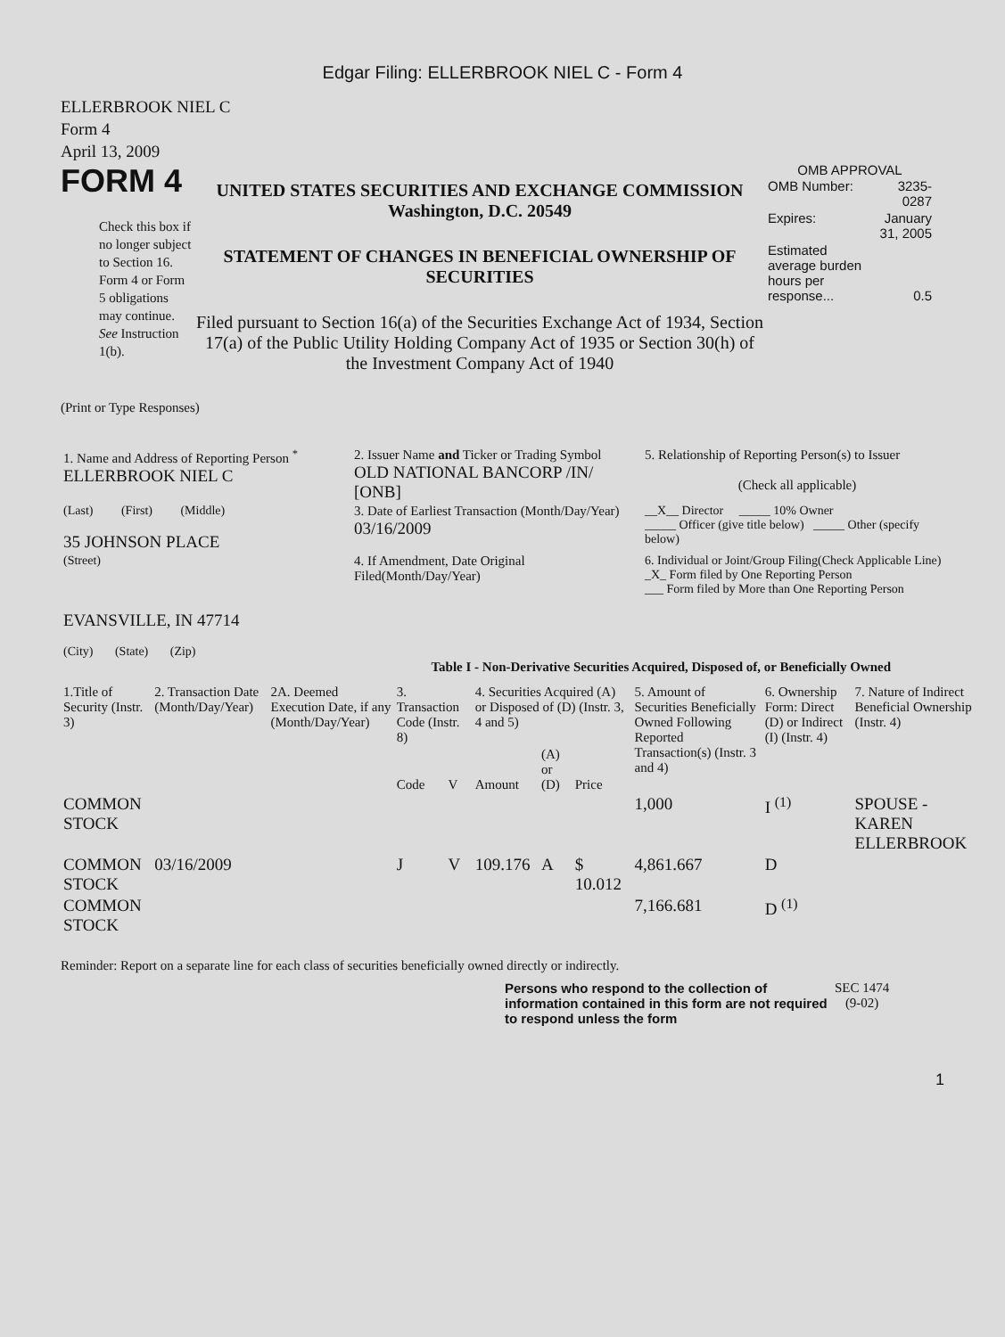Edgar Filing: ELLERBROOK NIEL C - Form 4
ELLERBROOK NIEL C
Form 4
April 13, 2009
FORM 4
Check this box if no longer subject to Section 16. Form 4 or Form 5 obligations may continue. See Instruction 1(b).
UNITED STATES SECURITIES AND EXCHANGE COMMISSION
Washington, D.C. 20549
STATEMENT OF CHANGES IN BENEFICIAL OWNERSHIP OF SECURITIES
Filed pursuant to Section 16(a) of the Securities Exchange Act of 1934, Section 17(a) of the Public Utility Holding Company Act of 1935 or Section 30(h) of the Investment Company Act of 1940
OMB APPROVAL
| OMB Number: | 3235-0287 |
| Expires: | January 31, 2005 |
| Estimated average burden hours per response... | 0.5 |
(Print or Type Responses)
| 1. Name and Address of Reporting Person <sup>*</sup> ELLERBROOK NIEL C | 2. Issuer Name and Ticker or Trading Symbol OLD NATIONAL BANCORP /IN/ [ONB] | 5. Relationship of Reporting Person(s) to Issuer (Check all applicable) |
| (Last) (First) (Middle) 35 JOHNSON PLACE | 3. Date of Earliest Transaction (Month/Day/Year) 03/16/2009 | __X__ Director _____ 10% Owner _____ Officer (give title below) _____ Other (specify below) |
| (Street) EVANSVILLE, IN 47714 (City) (State) (Zip) | 4. If Amendment, Date Original Filed(Month/Day/Year) | 6. Individual or Joint/Group Filing(Check Applicable Line) _X_ Form filed by One Reporting Person ___ Form filed by More than One Reporting Person |
Table I - Non-Derivative Securities Acquired, Disposed of, or Beneficially Owned
| 1.Title of Security (Instr. 3) | 2. Transaction Date (Month/Day/Year) | 2A. Deemed Execution Date, if any (Month/Day/Year) | 3. Transaction Code (Instr. 8) | | 4. Securities Acquired (A) or Disposed of (D) (Instr. 3, 4 and 5) | | | 5. Amount of Securities Beneficially Owned Following Reported Transaction(s) (Instr. 3 and 4) | 6. Ownership Form: Direct (D) or Indirect (I) (Instr. 4) | 7. Nature of Indirect Beneficial Ownership (Instr. 4) |
| --- | --- | --- | --- | --- | --- | --- | --- | --- | --- | --- |
| | | | Code | V | Amount | (A) or (D) | Price | | | |
| COMMON STOCK | | | | | | | | 1,000 | I <sup>(1)</sup> | SPOUSE - KAREN ELLERBROOK |
| COMMON STOCK | 03/16/2009 | | J | V | 109.176 | A | $ 10.012 | 4,861.667 | D | |
| COMMON STOCK | | | | | | | | 7,166.681 | D <sup>(1)</sup> | |
Reminder: Report on a separate line for each class of securities beneficially owned directly or indirectly.
Persons who respond to the collection of information contained in this form are not required to respond unless the form
SEC 1474
(9-02)
1